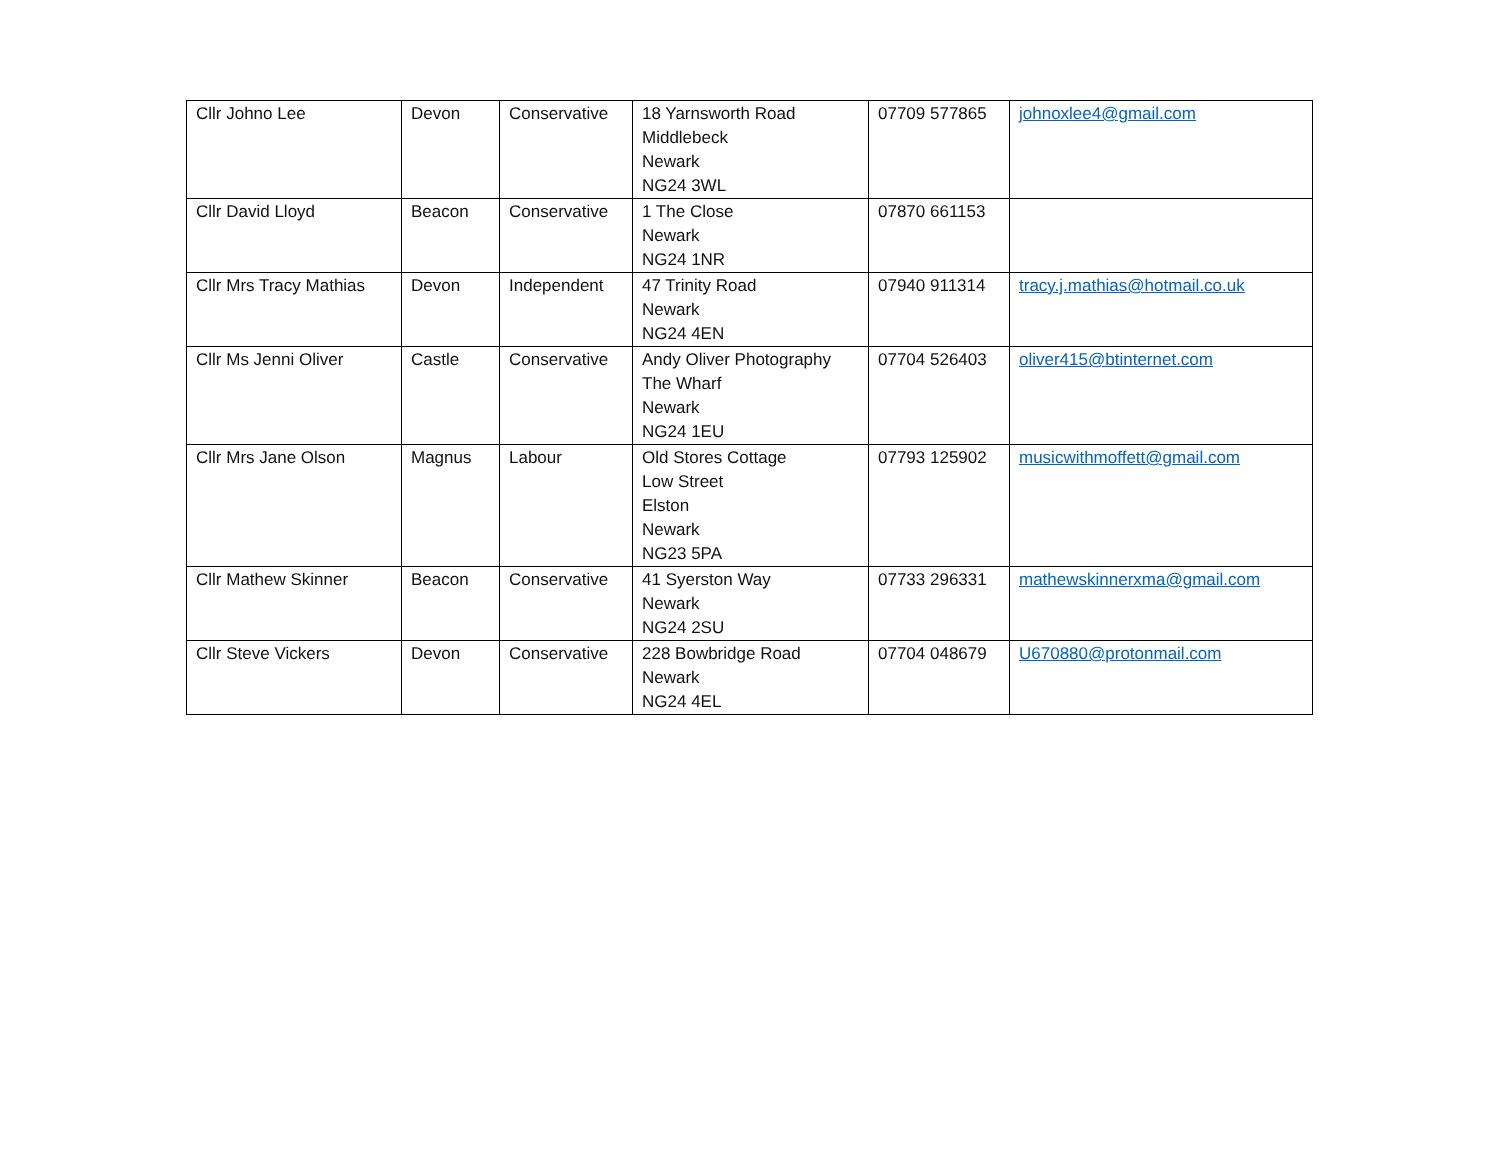| Cllr Johno Lee | Devon | Conservative | 18 Yarnsworth Road Middlebeck Newark NG24 3WL | 07709 577865 | johnoxlee4@gmail.com |
| Cllr David Lloyd | Beacon | Conservative | 1 The Close Newark NG24 1NR | 07870 661153 | |
| Cllr Mrs Tracy Mathias | Devon | Independent | 47 Trinity Road Newark NG24 4EN | 07940 911314 | tracy.j.mathias@hotmail.co.uk |
| Cllr Ms Jenni Oliver | Castle | Conservative | Andy Oliver Photography The Wharf Newark NG24 1EU | 07704 526403 | oliver415@btinternet.com |
| Cllr Mrs Jane Olson | Magnus | Labour | Old Stores Cottage Low Street Elston Newark NG23 5PA | 07793 125902 | musicwithmoffett@gmail.com |
| Cllr Mathew Skinner | Beacon | Conservative | 41 Syerston Way Newark NG24 2SU | 07733 296331 | mathewskinnerxma@gmail.com |
| Cllr Steve Vickers | Devon | Conservative | 228 Bowbridge Road Newark NG24 4EL | 07704 048679 | U670880@protonmail.com |